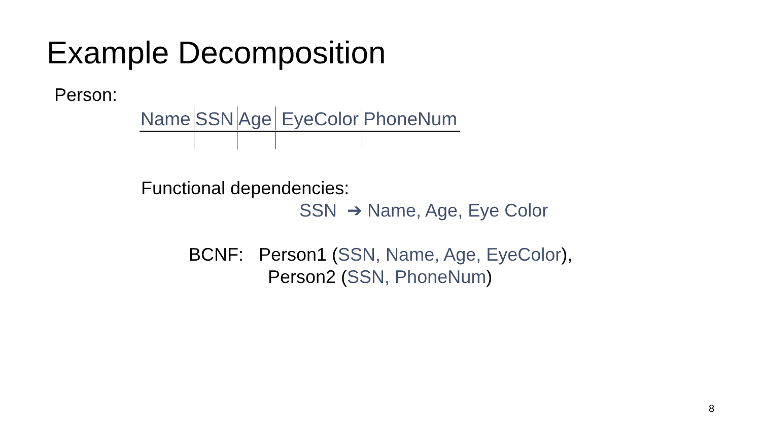Example Decomposition
Person:
| Name | SSN | Age | EyeColor | PhoneNum |
Functional dependencies:
SSN ➔ Name, Age, Eye Color
BCNF: Person1 (SSN, Name, Age, EyeColor),
Person2 (SSN, PhoneNum)
8